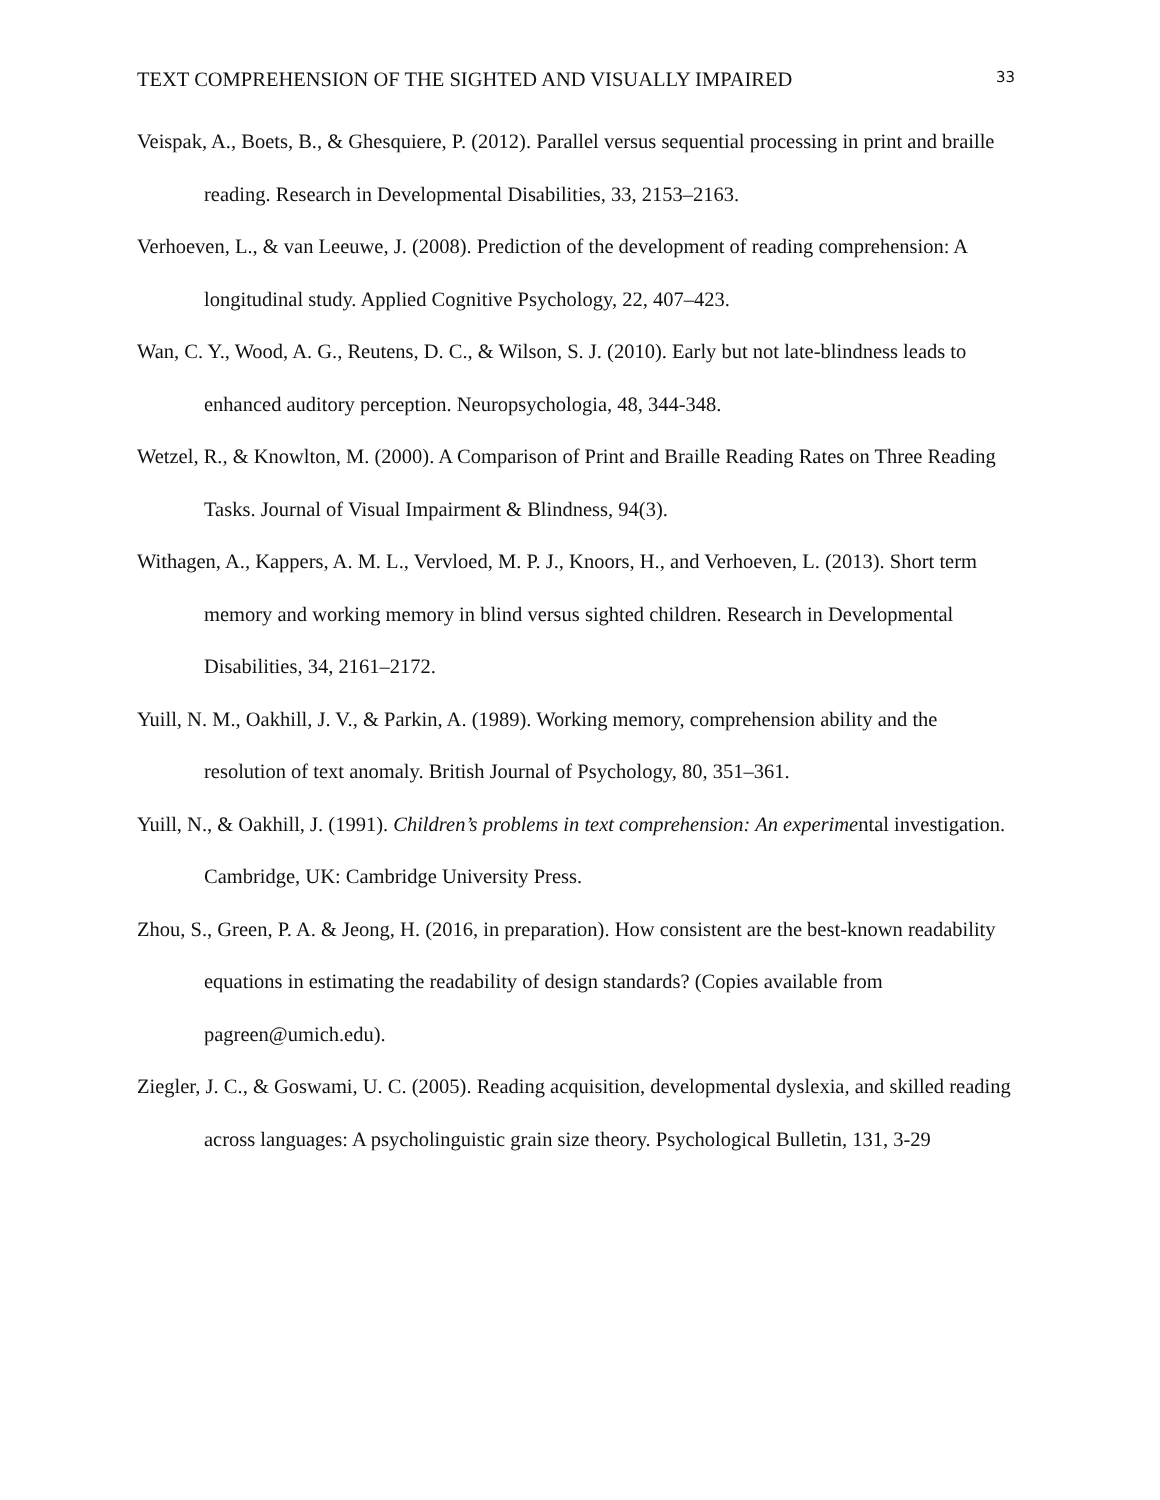TEXT COMPREHENSION OF THE SIGHTED AND VISUALLY IMPAIRED 33
Veispak, A., Boets, B., & Ghesquiere, P. (2012). Parallel versus sequential processing in print and braille reading. Research in Developmental Disabilities, 33, 2153–2163.
Verhoeven, L., & van Leeuwe, J. (2008). Prediction of the development of reading comprehension: A longitudinal study. Applied Cognitive Psychology, 22, 407–423.
Wan, C. Y., Wood, A. G., Reutens, D. C., & Wilson, S. J. (2010). Early but not late-blindness leads to enhanced auditory perception. Neuropsychologia, 48, 344-348.
Wetzel, R., & Knowlton, M. (2000). A Comparison of Print and Braille Reading Rates on Three Reading Tasks. Journal of Visual Impairment & Blindness, 94(3).
Withagen, A., Kappers, A. M. L., Vervloed, M. P. J., Knoors, H., and Verhoeven, L. (2013). Short term memory and working memory in blind versus sighted children. Research in Developmental Disabilities, 34, 2161–2172.
Yuill, N. M., Oakhill, J. V., & Parkin, A. (1989). Working memory, comprehension ability and the resolution of text anomaly. British Journal of Psychology, 80, 351–361.
Yuill, N., & Oakhill, J. (1991). Children’s problems in text comprehension: An experimental investigation. Cambridge, UK: Cambridge University Press.
Zhou, S., Green, P. A. & Jeong, H. (2016, in preparation). How consistent are the best-known readability equations in estimating the readability of design standards? (Copies available from pagreen@umich.edu).
Ziegler, J. C., & Goswami, U. C. (2005). Reading acquisition, developmental dyslexia, and skilled reading across languages: A psycholinguistic grain size theory. Psychological Bulletin, 131, 3-29